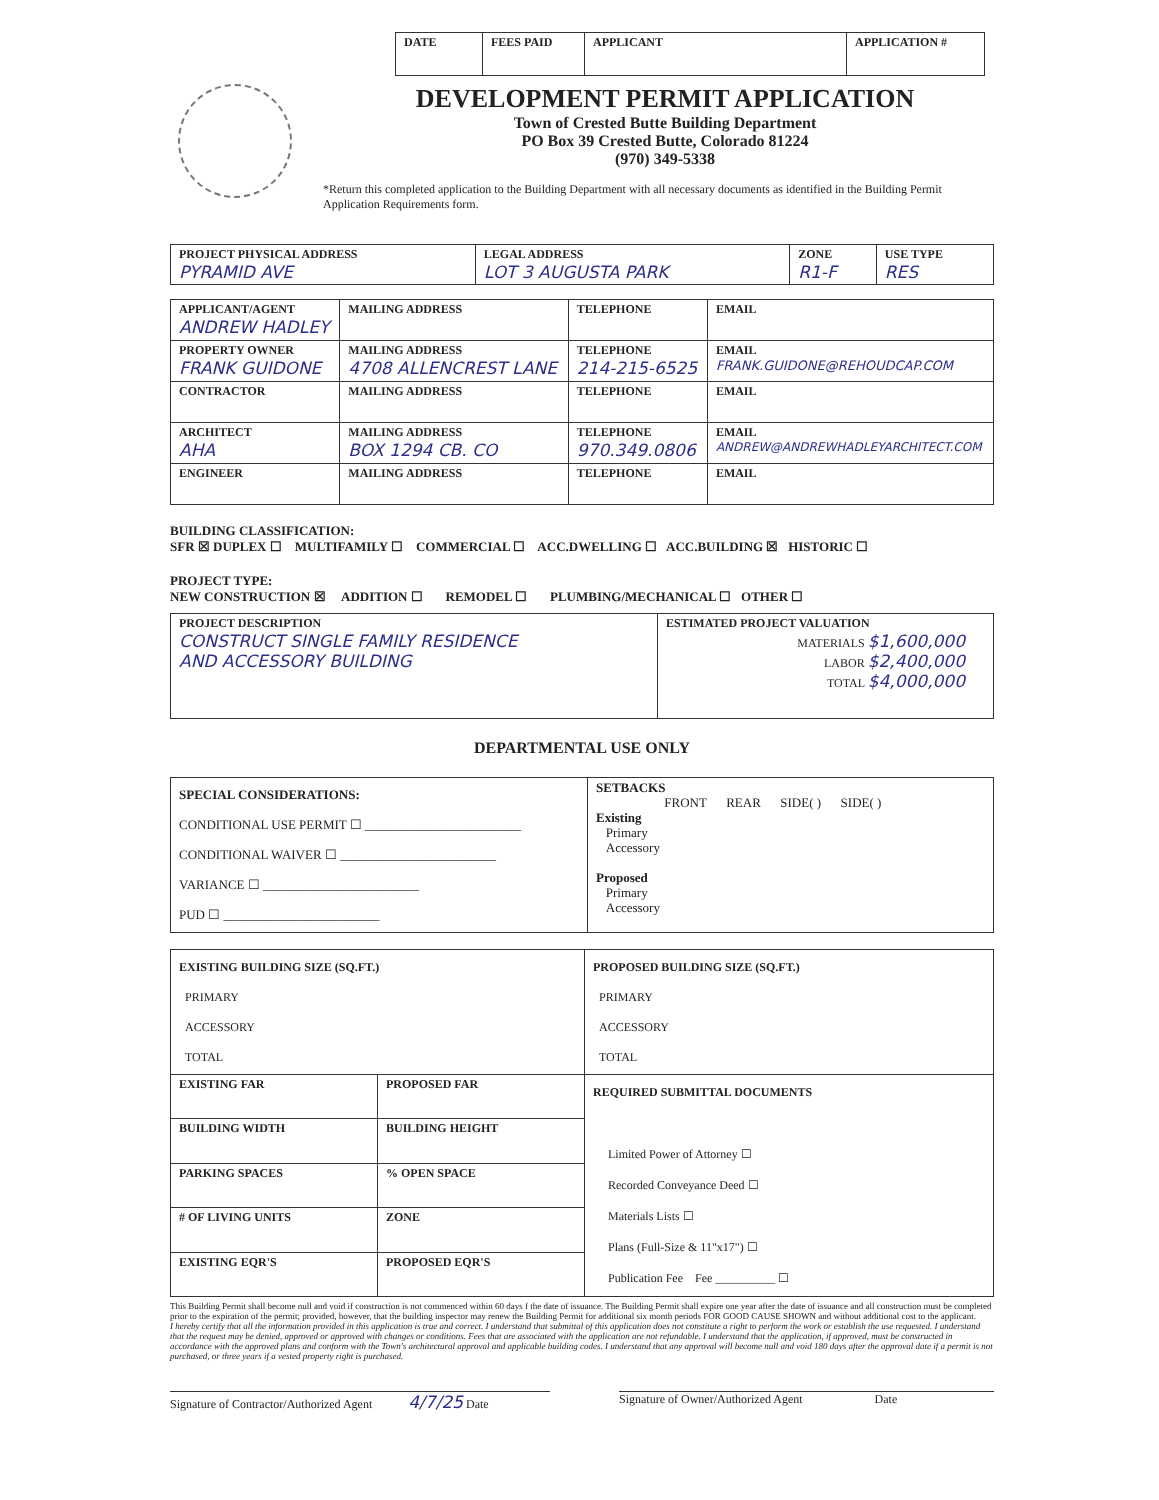| DATE | FEES PAID | APPLICANT | APPLICATION # |
DEVELOPMENT PERMIT APPLICATION
Town of Crested Butte Building Department
PO Box 39 Crested Butte, Colorado 81224
(970) 349-5338
*Return this completed application to the Building Department with all necessary documents as identified in the Building Permit Application Requirements form.
| PROJECT PHYSICAL ADDRESS PYRAMID AVE | LEGAL ADDRESS LOT 3 AUGUSTA PARK | ZONE R1-F | USE TYPE RES |
| APPLICANT/AGENT ANDREW HADLEY | MAILING ADDRESS | TELEPHONE | EMAIL |
| PROPERTY OWNER FRANK GUIDONE | MAILING ADDRESS 4708 ALLENCREST LANE | TELEPHONE 214-215-6525 | EMAIL FRANK.GUIDONE@REHOUDCAP.COM |
| CONTRACTOR | MAILING ADDRESS | TELEPHONE | EMAIL |
| ARCHITECT AHA | MAILING ADDRESS BOX 1294 CB. CO | TELEPHONE 970.349.0806 | EMAIL ANDREW@ANDREWHADLEYARCHITECT.COM |
| ENGINEER | MAILING ADDRESS | TELEPHONE | EMAIL |
BUILDING CLASSIFICATION:
SFR ☒ DUPLEX ☐ MULTIFAMILY ☐ COMMERCIAL ☐ ACC.DWELLING ☐ ACC.BUILDING ☒ HISTORIC ☐
PROJECT TYPE:
NEW CONSTRUCTION ☒ ADDITION ☐ REMODEL ☐ PLUMBING/MECHANICAL ☐ OTHER ☐
| PROJECT DESCRIPTION CONSTRUCT SINGLE FAMILY RESIDENCE AND ACCESSORY BUILDING | ESTIMATED PROJECT VALUATION MATERIALS $1,600,000 LABOR $2,400,000 TOTAL $4,000,000 |
DEPARTMENTAL USE ONLY
| SPECIAL CONSIDERATIONS: CONDITIONAL USE PERMIT ☐ ________________________ CONDITIONAL WAIVER ☐ ________________________ VARIANCE ☐ ________________________ PUD ☐ ________________________ | SETBACKS FRONT REAR SIDE( ) SIDE( ) Existing Primary Accessory Proposed Primary Accessory |
| EXISTING BUILDING SIZE (SQ.FT.) PRIMARY ACCESSORY TOTAL | | PROPOSED BUILDING SIZE (SQ.FT.) PRIMARY ACCESSORY TOTAL |
| EXISTING FAR | PROPOSED FAR | REQUIRED SUBMITTAL DOCUMENTS Limited Power of Attorney ☐ Recorded Conveyance Deed ☐ Materials Lists ☐ Plans (Full-Size & 11"x17") ☐ Publication Fee Fee __________ ☐ |
| BUILDING WIDTH | BUILDING HEIGHT | |
| PARKING SPACES | % OPEN SPACE | |
| # OF LIVING UNITS | ZONE | |
| EXISTING EQR'S | PROPOSED EQR'S | |
This Building Permit shall become null and void if construction is not commenced within 60 days f the date of issuance. The Building Permit shall expire one year after the date of issuance and all construction must be completed prior to the expiration of the permit; provided, however, that the building inspector may renew the Building Permit for additional six month periods FOR GOOD CAUSE SHOWN and without additional cost to the applicant.
I hereby certify that all the information provided in this application is true and correct. I understand that submittal of this application does not constitute a right to perform the work or establish the use requested. I understand that the request may be denied, approved or approved with changes or conditions. Fees that are associated with the application are not refundable. I understand that the application, if approved, must be constructed in accordance with the approved plans and conform with the Town's architectural approval and applicable building codes. I understand that any approval will become null and void 180 days after the approval date if a permit is not purchased, or three years if a vested property right is purchased.
Signature of Contractor/Authorized Agent 4/7/25 Date
Signature of Owner/Authorized Agent Date